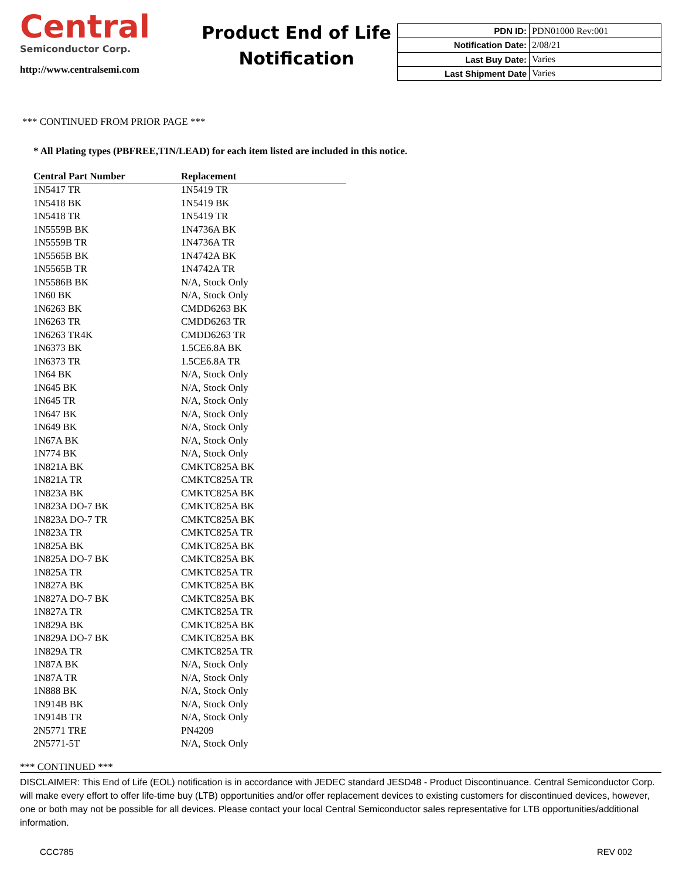Central
Semiconductor Corp.
http://www.centralsemi.com
Product End of Life
Notification
| PDN ID: | PDN01000 Rev:001 |
| Notification Date: | 2/08/21 |
| Last Buy Date: | Varies |
| Last Shipment Date | Varies |
*** CONTINUED FROM PRIOR PAGE ***
* All Plating types (PBFREE,TIN/LEAD) for each item listed are included in this notice.
| Central Part Number | Replacement |
| --- | --- |
| 1N5417 TR | 1N5419 TR |
| 1N5418 BK | 1N5419 BK |
| 1N5418 TR | 1N5419 TR |
| 1N5559B BK | 1N4736A BK |
| 1N5559B TR | 1N4736A TR |
| 1N5565B BK | 1N4742A BK |
| 1N5565B TR | 1N4742A TR |
| 1N5586B BK | N/A, Stock Only |
| 1N60 BK | N/A, Stock Only |
| 1N6263 BK | CMDD6263 BK |
| 1N6263 TR | CMDD6263 TR |
| 1N6263 TR4K | CMDD6263 TR |
| 1N6373 BK | 1.5CE6.8A BK |
| 1N6373 TR | 1.5CE6.8A TR |
| 1N64 BK | N/A, Stock Only |
| 1N645 BK | N/A, Stock Only |
| 1N645 TR | N/A, Stock Only |
| 1N647 BK | N/A, Stock Only |
| 1N649 BK | N/A, Stock Only |
| 1N67A BK | N/A, Stock Only |
| 1N774 BK | N/A, Stock Only |
| 1N821A BK | CMKTC825A BK |
| 1N821A TR | CMKTC825A TR |
| 1N823A BK | CMKTC825A BK |
| 1N823A DO-7 BK | CMKTC825A BK |
| 1N823A DO-7 TR | CMKTC825A BK |
| 1N823A TR | CMKTC825A TR |
| 1N825A BK | CMKTC825A BK |
| 1N825A DO-7 BK | CMKTC825A BK |
| 1N825A TR | CMKTC825A TR |
| 1N827A BK | CMKTC825A BK |
| 1N827A DO-7 BK | CMKTC825A BK |
| 1N827A TR | CMKTC825A TR |
| 1N829A BK | CMKTC825A BK |
| 1N829A DO-7 BK | CMKTC825A BK |
| 1N829A TR | CMKTC825A TR |
| 1N87A BK | N/A, Stock Only |
| 1N87A TR | N/A, Stock Only |
| 1N888 BK | N/A, Stock Only |
| 1N914B BK | N/A, Stock Only |
| 1N914B TR | N/A, Stock Only |
| 2N5771 TRE | PN4209 |
| 2N5771-5T | N/A, Stock Only |
*** CONTINUED ***
DISCLAIMER: This End of Life (EOL) notification is in accordance with JEDEC standard JESD48 - Product Discontinuance. Central Semiconductor Corp. will make every effort to offer life-time buy (LTB) opportunities and/or offer replacement devices to existing customers for discontinued devices, however, one or both may not be possible for all devices. Please contact your local Central Semiconductor sales representative for LTB opportunities/additional information.
CCC785 REV 002